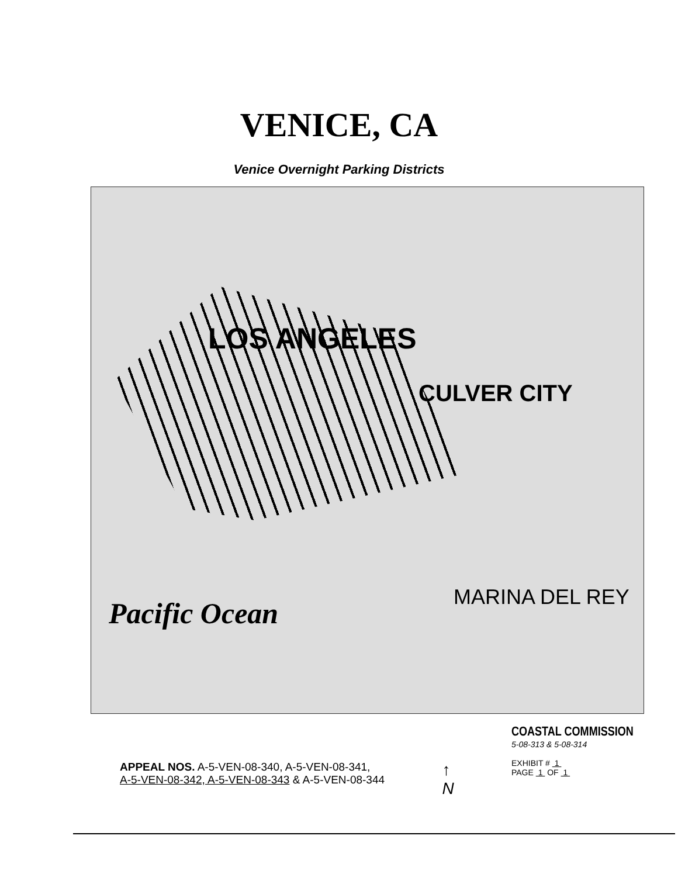VENICE, CA
Venice Overnight Parking Districts
LOS ANGELES
CULVER CITY
MARINA DEL REY
Pacific Ocean
APPEAL NOS. A-5-VEN-08-340, A-5-VEN-08-341,
A-5-VEN-08-342, A-5-VEN-08-343 & A-5-VEN-08-344
↑
N
COASTAL COMMISSION
5-08-313 & 5-08-314
EXHIBIT # 1
PAGE 1 OF 1